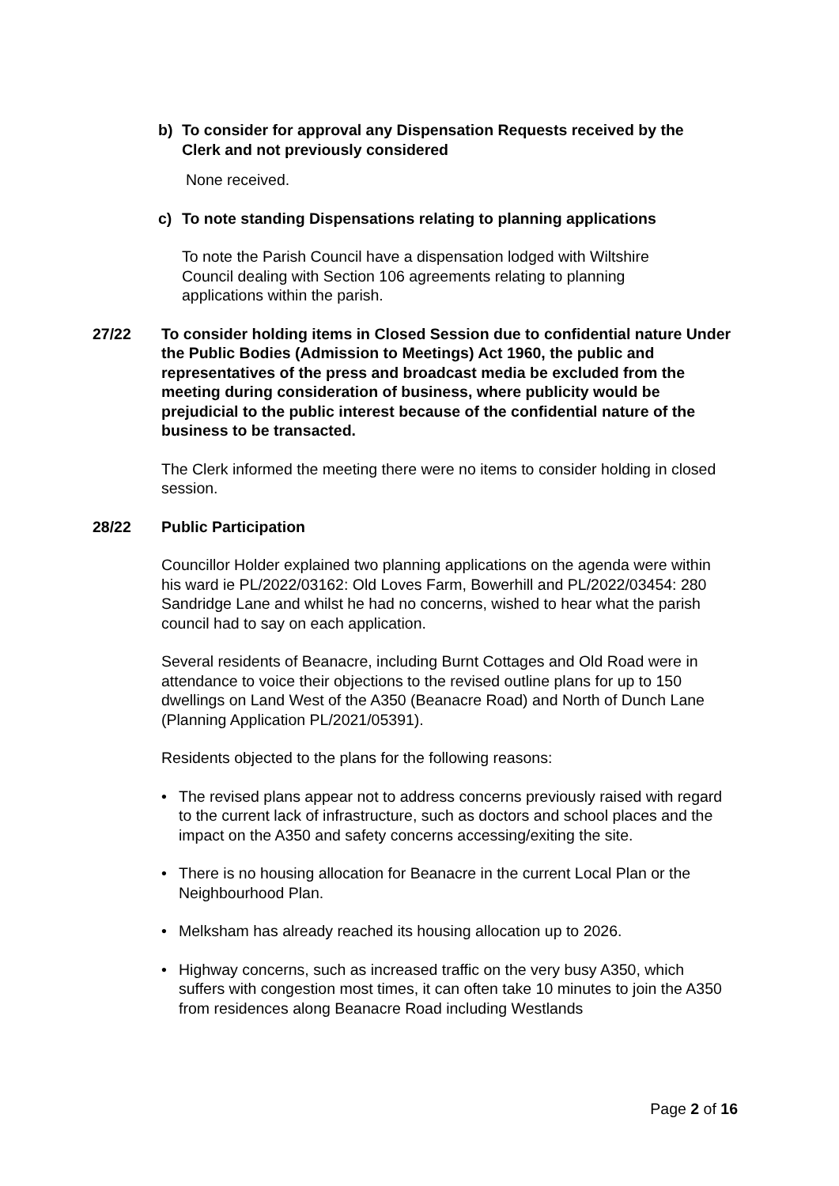b) To consider for approval any Dispensation Requests received by the Clerk and not previously considered
None received.
c) To note standing Dispensations relating to planning applications
To note the Parish Council have a dispensation lodged with Wiltshire Council dealing with Section 106 agreements relating to planning applications within the parish.
27/22 To consider holding items in Closed Session due to confidential nature Under the Public Bodies (Admission to Meetings) Act 1960, the public and representatives of the press and broadcast media be excluded from the meeting during consideration of business, where publicity would be prejudicial to the public interest because of the confidential nature of the business to be transacted.
The Clerk informed the meeting there were no items to consider holding in closed session.
28/22 Public Participation
Councillor Holder explained two planning applications on the agenda were within his ward ie PL/2022/03162: Old Loves Farm, Bowerhill and PL/2022/03454: 280 Sandridge Lane and whilst he had no concerns, wished to hear what the parish council had to say on each application.
Several residents of Beanacre, including Burnt Cottages and Old Road were in attendance to voice their objections to the revised outline plans for up to 150 dwellings on Land West of the A350 (Beanacre Road) and North of Dunch Lane (Planning Application PL/2021/05391).
Residents objected to the plans for the following reasons:
• The revised plans appear not to address concerns previously raised with regard to the current lack of infrastructure, such as doctors and school places and the impact on the A350 and safety concerns accessing/exiting the site.
• There is no housing allocation for Beanacre in the current Local Plan or the Neighbourhood Plan.
• Melksham has already reached its housing allocation up to 2026.
• Highway concerns, such as increased traffic on the very busy A350, which suffers with congestion most times, it can often take 10 minutes to join the A350 from residences along Beanacre Road including Westlands
Page 2 of 16